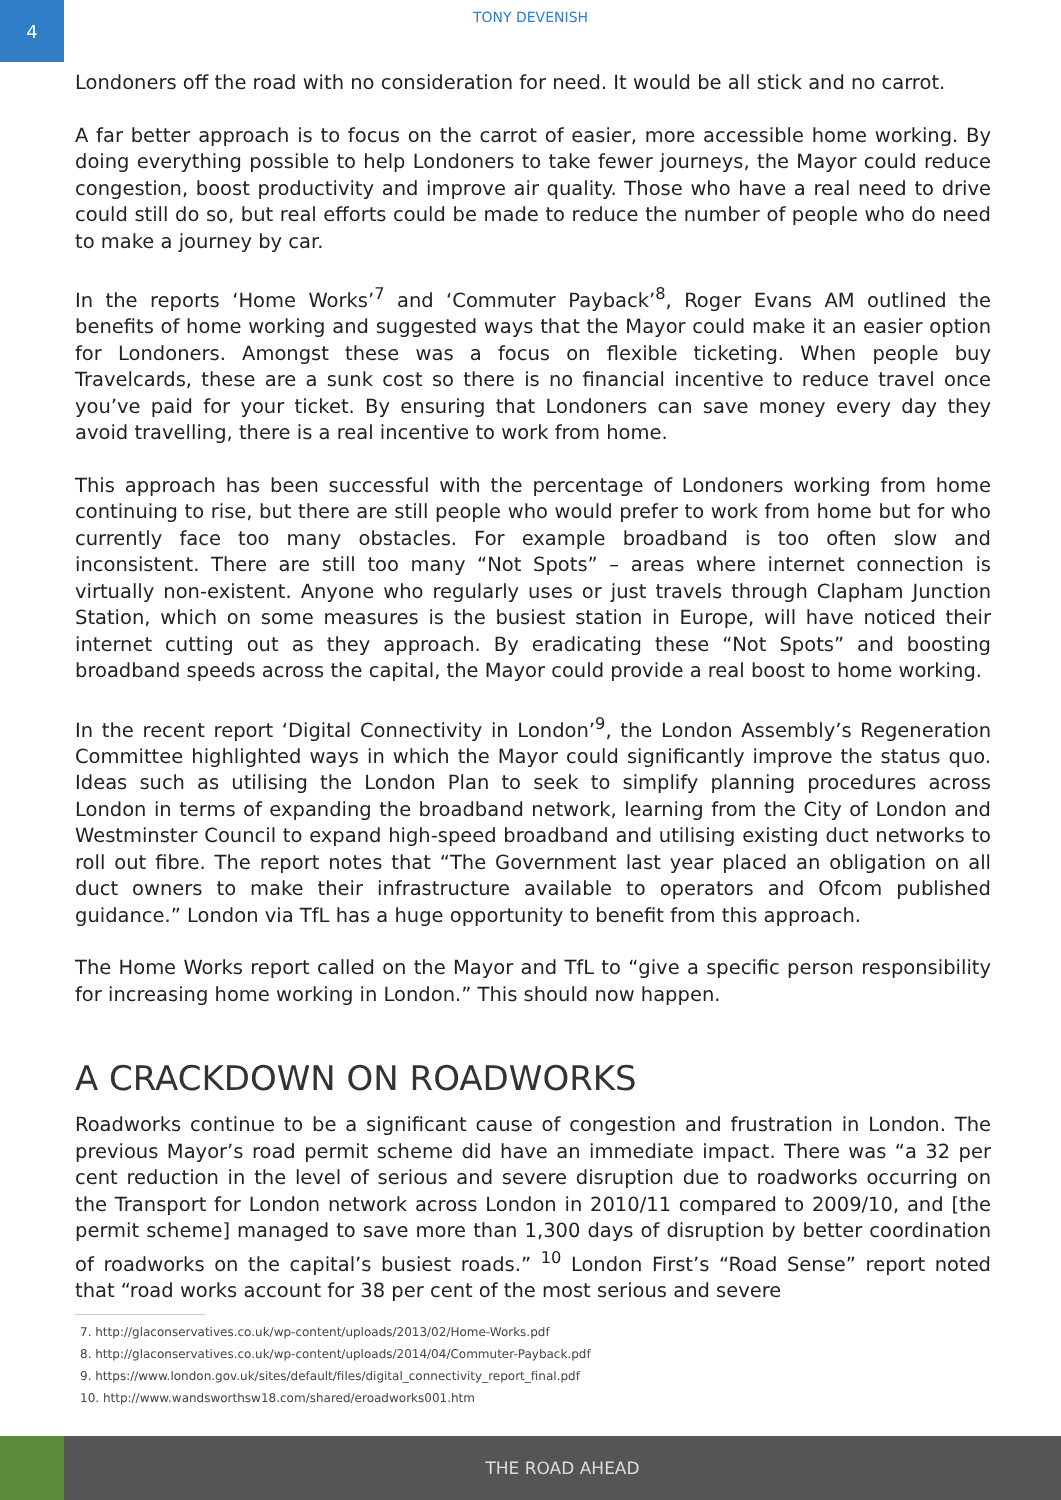4
TONY DEVENISH
Londoners off the road with no consideration for need. It would be all stick and no carrot.
A far better approach is to focus on the carrot of easier, more accessible home working. By doing everything possible to help Londoners to take fewer journeys, the Mayor could reduce congestion, boost productivity and improve air quality. Those who have a real need to drive could still do so, but real efforts could be made to reduce the number of people who do need to make a journey by car.
In the reports ‘Home Works’<sup>7</sup> and ‘Commuter Payback’<sup>8</sup>, Roger Evans AM outlined the benefits of home working and suggested ways that the Mayor could make it an easier option for Londoners. Amongst these was a focus on flexible ticketing. When people buy Travelcards, these are a sunk cost so there is no financial incentive to reduce travel once you’ve paid for your ticket. By ensuring that Londoners can save money every day they avoid travelling, there is a real incentive to work from home.
This approach has been successful with the percentage of Londoners working from home continuing to rise, but there are still people who would prefer to work from home but for who currently face too many obstacles. For example broadband is too often slow and inconsistent. There are still too many “Not Spots” – areas where internet connection is virtually non-existent. Anyone who regularly uses or just travels through Clapham Junction Station, which on some measures is the busiest station in Europe, will have noticed their internet cutting out as they approach. By eradicating these “Not Spots” and boosting broadband speeds across the capital, the Mayor could provide a real boost to home working.
In the recent report ‘Digital Connectivity in London’<sup>9</sup>, the London Assembly’s Regeneration Committee highlighted ways in which the Mayor could significantly improve the status quo. Ideas such as utilising the London Plan to seek to simplify planning procedures across London in terms of expanding the broadband network, learning from the City of London and Westminster Council to expand high-speed broadband and utilising existing duct networks to roll out fibre. The report notes that “The Government last year placed an obligation on all duct owners to make their infrastructure available to operators and Ofcom published guidance.” London via TfL has a huge opportunity to benefit from this approach.
The Home Works report called on the Mayor and TfL to “give a specific person responsibility for increasing home working in London.” This should now happen.
A CRACKDOWN ON ROADWORKS
Roadworks continue to be a significant cause of congestion and frustration in London. The previous Mayor’s road permit scheme did have an immediate impact. There was “a 32 per cent reduction in the level of serious and severe disruption due to roadworks occurring on the Transport for London network across London in 2010/11 compared to 2009/10, and [the permit scheme] managed to save more than 1,300 days of disruption by better coordination of roadworks on the capital’s busiest roads.” <sup>10</sup> London First’s “Road Sense” report noted that “road works account for 38 per cent of the most serious and severe
7. http://glaconservatives.co.uk/wp-content/uploads/2013/02/Home-Works.pdf
8. http://glaconservatives.co.uk/wp-content/uploads/2014/04/Commuter-Payback.pdf
9. https://www.london.gov.uk/sites/default/files/digital_connectivity_report_final.pdf
10. http://www.wandsworthsw18.com/shared/eroadworks001.htm
THE ROAD AHEAD